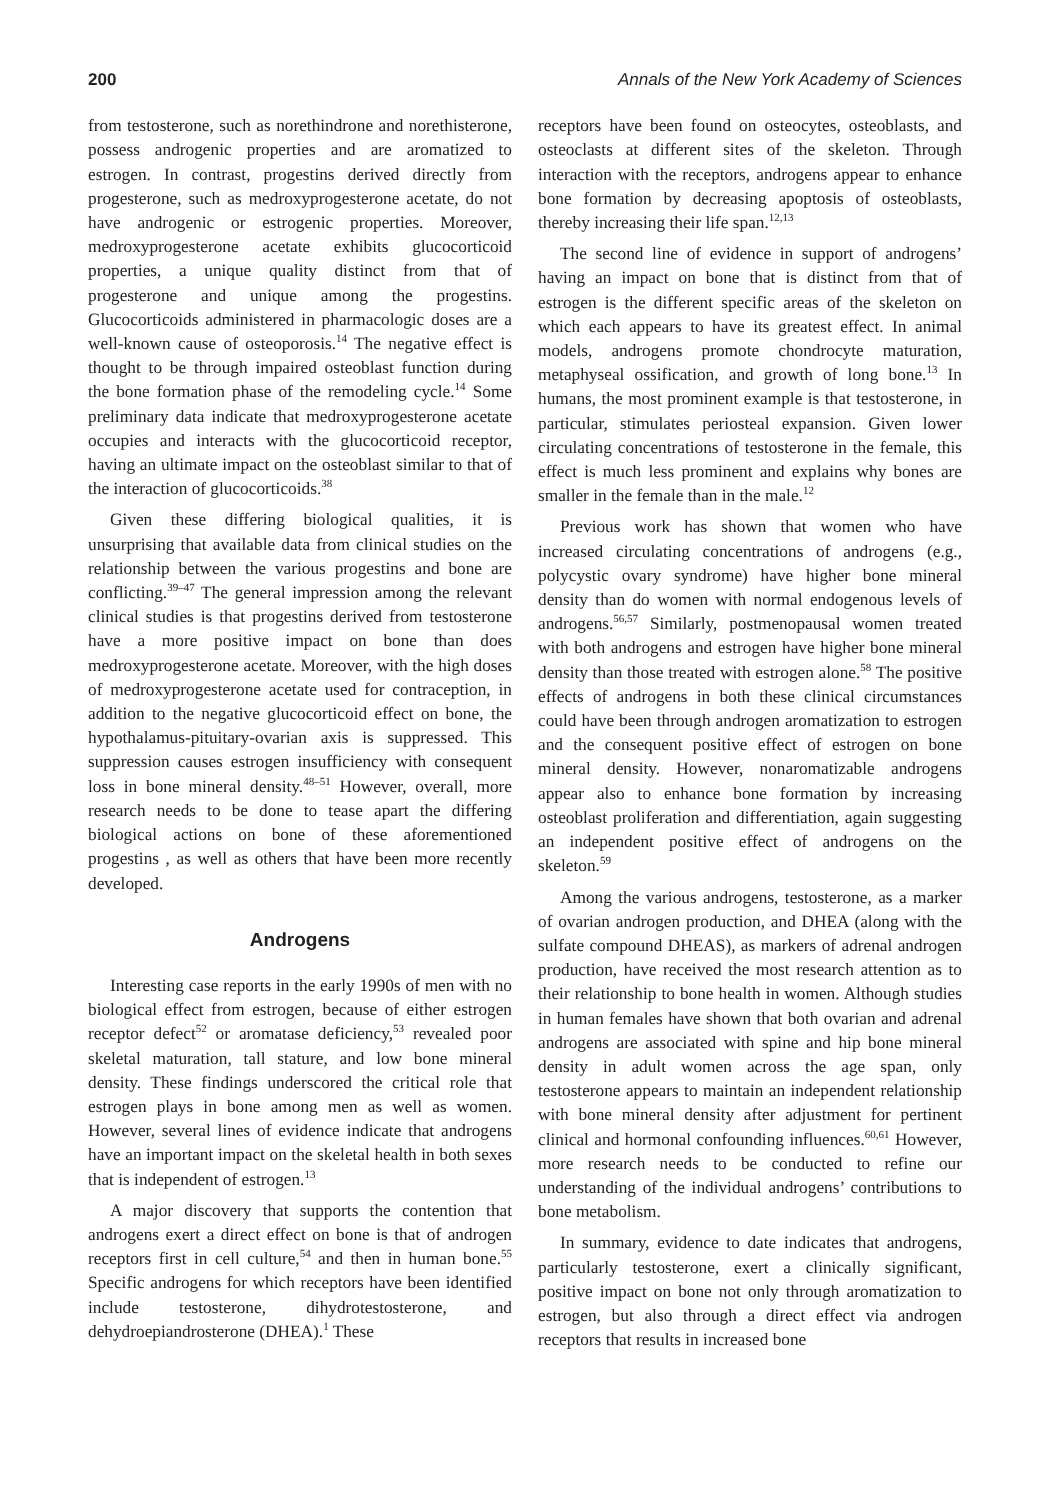200 Annals of the New York Academy of Sciences
from testosterone, such as norethindrone and norethisterone, possess androgenic properties and are aromatized to estrogen. In contrast, progestins derived directly from progesterone, such as medroxyprogesterone acetate, do not have androgenic or estrogenic properties. Moreover, medroxyprogesterone acetate exhibits glucocorticoid properties, a unique quality distinct from that of progesterone and unique among the progestins. Glucocorticoids administered in pharmacologic doses are a well-known cause of osteoporosis.<sup>14</sup> The negative effect is thought to be through impaired osteoblast function during the bone formation phase of the remodeling cycle.<sup>14</sup> Some preliminary data indicate that medroxyprogesterone acetate occupies and interacts with the glucocorticoid receptor, having an ultimate impact on the osteoblast similar to that of the interaction of glucocorticoids.<sup>38</sup>
Given these differing biological qualities, it is unsurprising that available data from clinical studies on the relationship between the various progestins and bone are conflicting.<sup>39–47</sup> The general impression among the relevant clinical studies is that progestins derived from testosterone have a more positive impact on bone than does medroxyprogesterone acetate. Moreover, with the high doses of medroxyprogesterone acetate used for contraception, in addition to the negative glucocorticoid effect on bone, the hypothalamus-pituitary-ovarian axis is suppressed. This suppression causes estrogen insufficiency with consequent loss in bone mineral density.<sup>48–51</sup> However, overall, more research needs to be done to tease apart the differing biological actions on bone of these aforementioned progestins , as well as others that have been more recently developed.
Androgens
Interesting case reports in the early 1990s of men with no biological effect from estrogen, because of either estrogen receptor defect<sup>52</sup> or aromatase deficiency,<sup>53</sup> revealed poor skeletal maturation, tall stature, and low bone mineral density. These findings underscored the critical role that estrogen plays in bone among men as well as women. However, several lines of evidence indicate that androgens have an important impact on the skeletal health in both sexes that is independent of estrogen.<sup>13</sup>
A major discovery that supports the contention that androgens exert a direct effect on bone is that of androgen receptors first in cell culture,<sup>54</sup> and then in human bone.<sup>55</sup> Specific androgens for which receptors have been identified include testosterone, dihydrotestosterone, and dehydroepiandrosterone (DHEA).<sup>1</sup> These
receptors have been found on osteocytes, osteoblasts, and osteoclasts at different sites of the skeleton. Through interaction with the receptors, androgens appear to enhance bone formation by decreasing apoptosis of osteoblasts, thereby increasing their life span.<sup>12,13</sup>
The second line of evidence in support of androgens’ having an impact on bone that is distinct from that of estrogen is the different specific areas of the skeleton on which each appears to have its greatest effect. In animal models, androgens promote chondrocyte maturation, metaphyseal ossification, and growth of long bone.<sup>13</sup> In humans, the most prominent example is that testosterone, in particular, stimulates periosteal expansion. Given lower circulating concentrations of testosterone in the female, this effect is much less prominent and explains why bones are smaller in the female than in the male.<sup>12</sup>
Previous work has shown that women who have increased circulating concentrations of androgens (e.g., polycystic ovary syndrome) have higher bone mineral density than do women with normal endogenous levels of androgens.<sup>56,57</sup> Similarly, postmenopausal women treated with both androgens and estrogen have higher bone mineral density than those treated with estrogen alone.<sup>58</sup> The positive effects of androgens in both these clinical circumstances could have been through androgen aromatization to estrogen and the consequent positive effect of estrogen on bone mineral density. However, nonaromatizable androgens appear also to enhance bone formation by increasing osteoblast proliferation and differentiation, again suggesting an independent positive effect of androgens on the skeleton.<sup>59</sup>
Among the various androgens, testosterone, as a marker of ovarian androgen production, and DHEA (along with the sulfate compound DHEAS), as markers of adrenal androgen production, have received the most research attention as to their relationship to bone health in women. Although studies in human females have shown that both ovarian and adrenal androgens are associated with spine and hip bone mineral density in adult women across the age span, only testosterone appears to maintain an independent relationship with bone mineral density after adjustment for pertinent clinical and hormonal confounding influences.<sup>60,61</sup> However, more research needs to be conducted to refine our understanding of the individual androgens’ contributions to bone metabolism.
In summary, evidence to date indicates that androgens, particularly testosterone, exert a clinically significant, positive impact on bone not only through aromatization to estrogen, but also through a direct effect via androgen receptors that results in increased bone